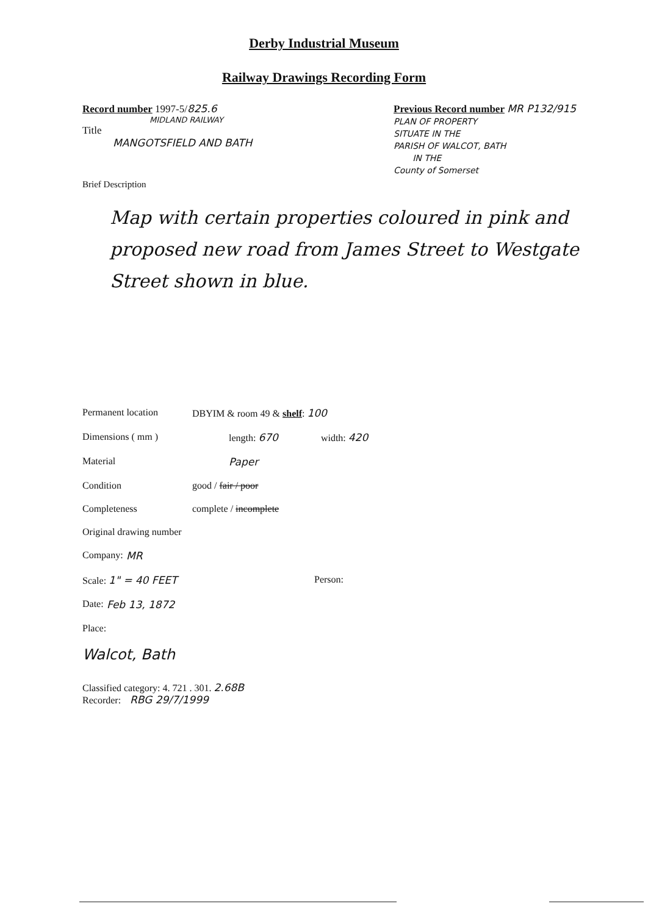Derby Industrial Museum
Railway Drawings Recording Form
Record number 1997-5/825.6
MIDLAND RAILWAY
Title
MANGOTSFIELD AND BATH
Brief Description
Previous Record number MR P132/915
PLAN OF PROPERTY
SITUATE IN THE
PARISH OF WALCOT, BATH
IN THE
County of Somerset
Map with certain properties coloured in pink and proposed new road from James Street to Westgate Street shown in blue.
Permanent location DBYIM & room 49 & shelf: 100
Dimensions ( mm ) length: 670 width: 420
Material Paper
Condition good / fair / poor
Completeness complete / incomplete
Original drawing number
Company: MR
Scale: 1" = 40 FEET Person:
Date: Feb 13, 1872
Place:
Walcot, Bath
Classified category: 4. 721 . 301. 2.68B
Recorder: RBG 29/7/1999